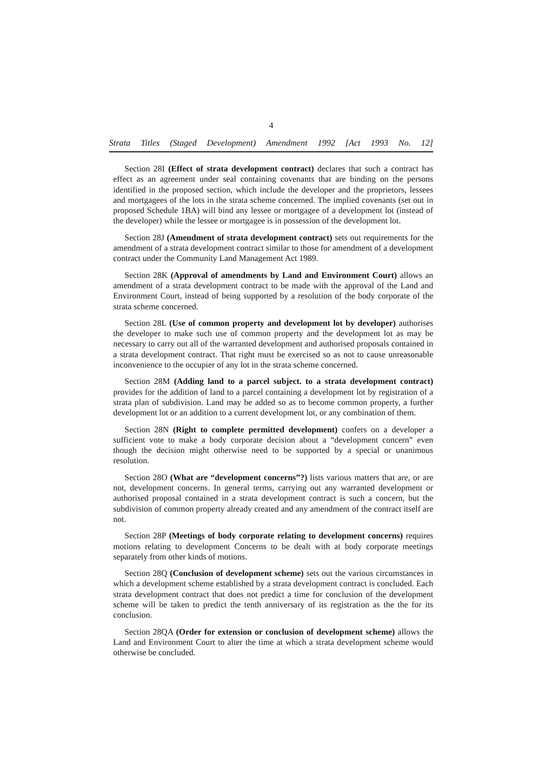4
Strata Titles (Staged Development) Amendment 1992 [Act 1993 No. 12]
Section 28I (Effect of strata development contract) declares that such a contract has effect as an agreement under seal containing covenants that are binding on the persons identified in the proposed section, which include the developer and the proprietors, lessees and mortgagees of the lots in the strata scheme concerned. The implied covenants (set out in proposed Schedule 1BA) will bind any lessee or mortgagee of a development lot (instead of the developer) while the lessee or mortgagee is in possession of the development lot.
Section 28J (Amendment of strata development contract) sets out requirements for the amendment of a strata development contract similar to those for amendment of a development contract under the Community Land Management Act 1989.
Section 28K (Approval of amendments by Land and Environment Court) allows an amendment of a strata development contract to be made with the approval of the Land and Environment Court, instead of being supported by a resolution of the body corporate of the strata scheme concerned.
Section 28L (Use of common property and development lot by developer) authorises the developer to make such use of common property and the development lot as may be necessary to carry out all of the warranted development and authorised proposals contained in a strata development contract. That right must be exercised so as not to cause unreasonable inconvenience to the occupier of any lot in the strata scheme concerned.
Section 28M (Adding land to a parcel subject. to a strata development contract) provides for the addition of land to a parcel containing a development lot by registration of a strata plan of subdivision. Land may be added so as to become common property, a further development lot or an addition to a current development lot, or any combination of them.
Section 28N (Right to complete permitted development) confers on a developer a sufficient vote to make a body corporate decision about a “development concern” even though the decision might otherwise need to be supported by a special or unanimous resolution.
Section 28O (What are “development concerns”?) lists various matters that are, or are not, development concerns. In general terms, carrying out any warranted development or authorised proposal contained in a strata development contract is such a concern, but the subdivision of common property already created and any amendment of the contract itself are not.
Section 28P (Meetings of body corporate relating to development concerns) requires motions relating to development Concerns to be dealt with at body corporate meetings separately from other kinds of motions.
Section 28Q (Conclusion of development scheme) sets out the various circumstances in which a development scheme established by a strata development contract is concluded. Each strata development contract that does not predict a time for conclusion of the development scheme will be taken to predict the tenth anniversary of its registration as the the for its conclusion.
Section 28QA (Order for extension or conclusion of development scheme) allows the Land and Environment Court to alter the time at which a strata development scheme would otherwise be concluded.